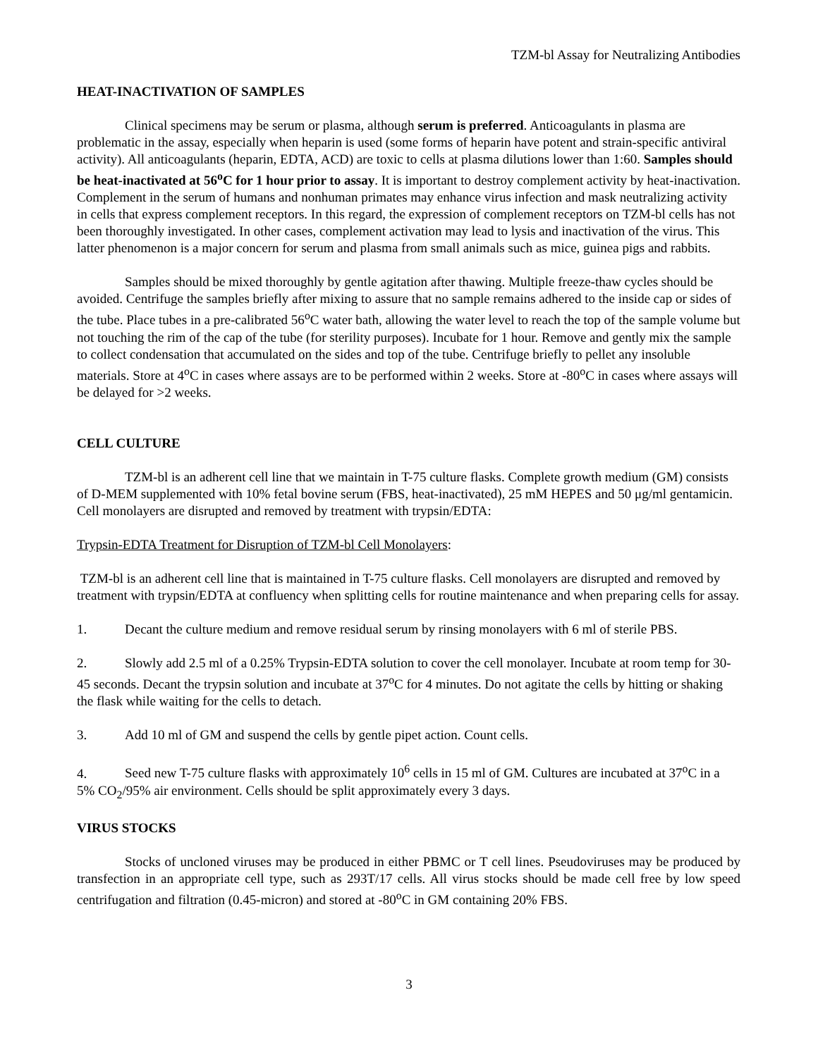TZM-bl Assay for Neutralizing Antibodies
HEAT-INACTIVATION OF SAMPLES
Clinical specimens may be serum or plasma, although serum is preferred. Anticoagulants in plasma are problematic in the assay, especially when heparin is used (some forms of heparin have potent and strain-specific antiviral activity). All anticoagulants (heparin, EDTA, ACD) are toxic to cells at plasma dilutions lower than 1:60. Samples should be heat-inactivated at 56<sup>o</sup>C for 1 hour prior to assay. It is important to destroy complement activity by heat-inactivation. Complement in the serum of humans and nonhuman primates may enhance virus infection and mask neutralizing activity in cells that express complement receptors. In this regard, the expression of complement receptors on TZM-bl cells has not been thoroughly investigated. In other cases, complement activation may lead to lysis and inactivation of the virus. This latter phenomenon is a major concern for serum and plasma from small animals such as mice, guinea pigs and rabbits.
Samples should be mixed thoroughly by gentle agitation after thawing. Multiple freeze-thaw cycles should be avoided. Centrifuge the samples briefly after mixing to assure that no sample remains adhered to the inside cap or sides of the tube. Place tubes in a pre-calibrated 56<sup>o</sup>C water bath, allowing the water level to reach the top of the sample volume but not touching the rim of the cap of the tube (for sterility purposes). Incubate for 1 hour. Remove and gently mix the sample to collect condensation that accumulated on the sides and top of the tube. Centrifuge briefly to pellet any insoluble materials. Store at 4<sup>o</sup>C in cases where assays are to be performed within 2 weeks. Store at -80<sup>o</sup>C in cases where assays will be delayed for >2 weeks.
CELL CULTURE
TZM-bl is an adherent cell line that we maintain in T-75 culture flasks. Complete growth medium (GM) consists of D-MEM supplemented with 10% fetal bovine serum (FBS, heat-inactivated), 25 mM HEPES and 50 μg/ml gentamicin. Cell monolayers are disrupted and removed by treatment with trypsin/EDTA:
Trypsin-EDTA Treatment for Disruption of TZM-bl Cell Monolayers:
TZM-bl is an adherent cell line that is maintained in T-75 culture flasks. Cell monolayers are disrupted and removed by treatment with trypsin/EDTA at confluency when splitting cells for routine maintenance and when preparing cells for assay.
1. Decant the culture medium and remove residual serum by rinsing monolayers with 6 ml of sterile PBS.
2. Slowly add 2.5 ml of a 0.25% Trypsin-EDTA solution to cover the cell monolayer. Incubate at room temp for 30-45 seconds. Decant the trypsin solution and incubate at 37<sup>o</sup>C for 4 minutes. Do not agitate the cells by hitting or shaking the flask while waiting for the cells to detach.
3. Add 10 ml of GM and suspend the cells by gentle pipet action. Count cells.
4. Seed new T-75 culture flasks with approximately 10<sup>6</sup> cells in 15 ml of GM. Cultures are incubated at 37<sup>o</sup>C in a 5% CO<sub>2</sub>/95% air environment. Cells should be split approximately every 3 days.
VIRUS STOCKS
Stocks of uncloned viruses may be produced in either PBMC or T cell lines. Pseudoviruses may be produced by transfection in an appropriate cell type, such as 293T/17 cells. All virus stocks should be made cell free by low speed centrifugation and filtration (0.45-micron) and stored at -80<sup>o</sup>C in GM containing 20% FBS.
3